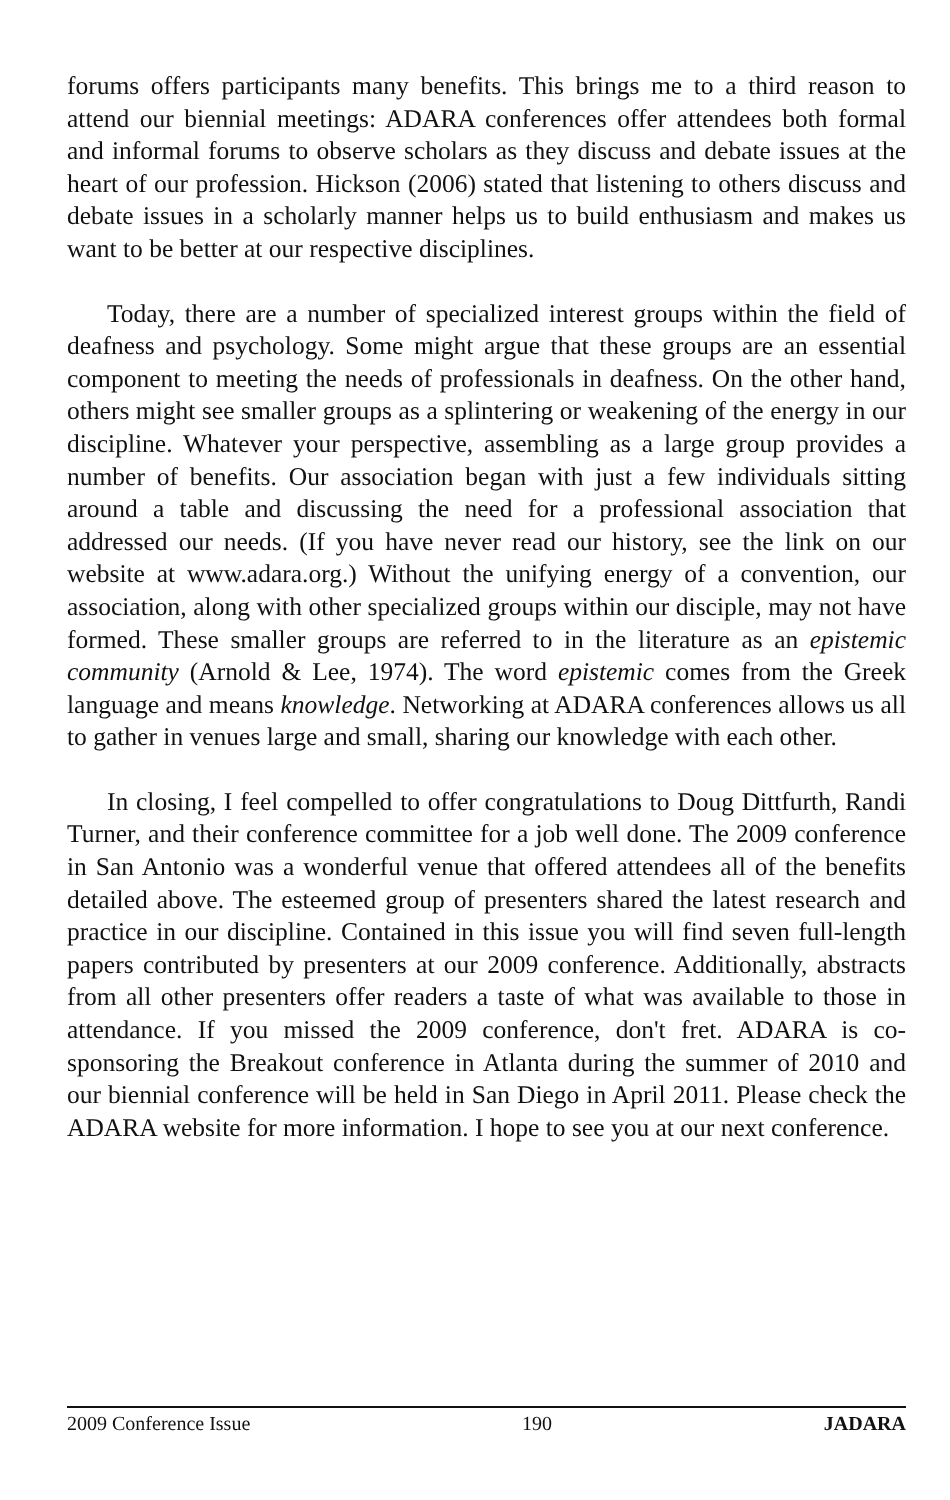forums offers participants many benefits. This brings me to a third reason to attend our biennial meetings: ADARA conferences offer attendees both formal and informal forums to observe scholars as they discuss and debate issues at the heart of our profession. Hickson (2006) stated that listening to others discuss and debate issues in a scholarly manner helps us to build enthusiasm and makes us want to be better at our respective disciplines.
Today, there are a number of specialized interest groups within the field of deafness and psychology. Some might argue that these groups are an essential component to meeting the needs of professionals in deafness. On the other hand, others might see smaller groups as a splintering or weakening of the energy in our discipline. Whatever your perspective, assembling as a large group provides a number of benefits. Our association began with just a few individuals sitting around a table and discussing the need for a professional association that addressed our needs. (If you have never read our history, see the link on our website at www.adara.org.) Without the unifying energy of a convention, our association, along with other specialized groups within our disciple, may not have formed. These smaller groups are referred to in the literature as an epistemic community (Arnold & Lee, 1974). The word epistemic comes from the Greek language and means knowledge. Networking at ADARA conferences allows us all to gather in venues large and small, sharing our knowledge with each other.
In closing, I feel compelled to offer congratulations to Doug Dittfurth, Randi Turner, and their conference committee for a job well done. The 2009 conference in San Antonio was a wonderful venue that offered attendees all of the benefits detailed above. The esteemed group of presenters shared the latest research and practice in our discipline. Contained in this issue you will find seven full-length papers contributed by presenters at our 2009 conference. Additionally, abstracts from all other presenters offer readers a taste of what was available to those in attendance. If you missed the 2009 conference, don't fret. ADARA is co-sponsoring the Breakout conference in Atlanta during the summer of 2010 and our biennial conference will be held in San Diego in April 2011. Please check the ADARA website for more information. I hope to see you at our next conference.
2009 Conference Issue 190 JADARA